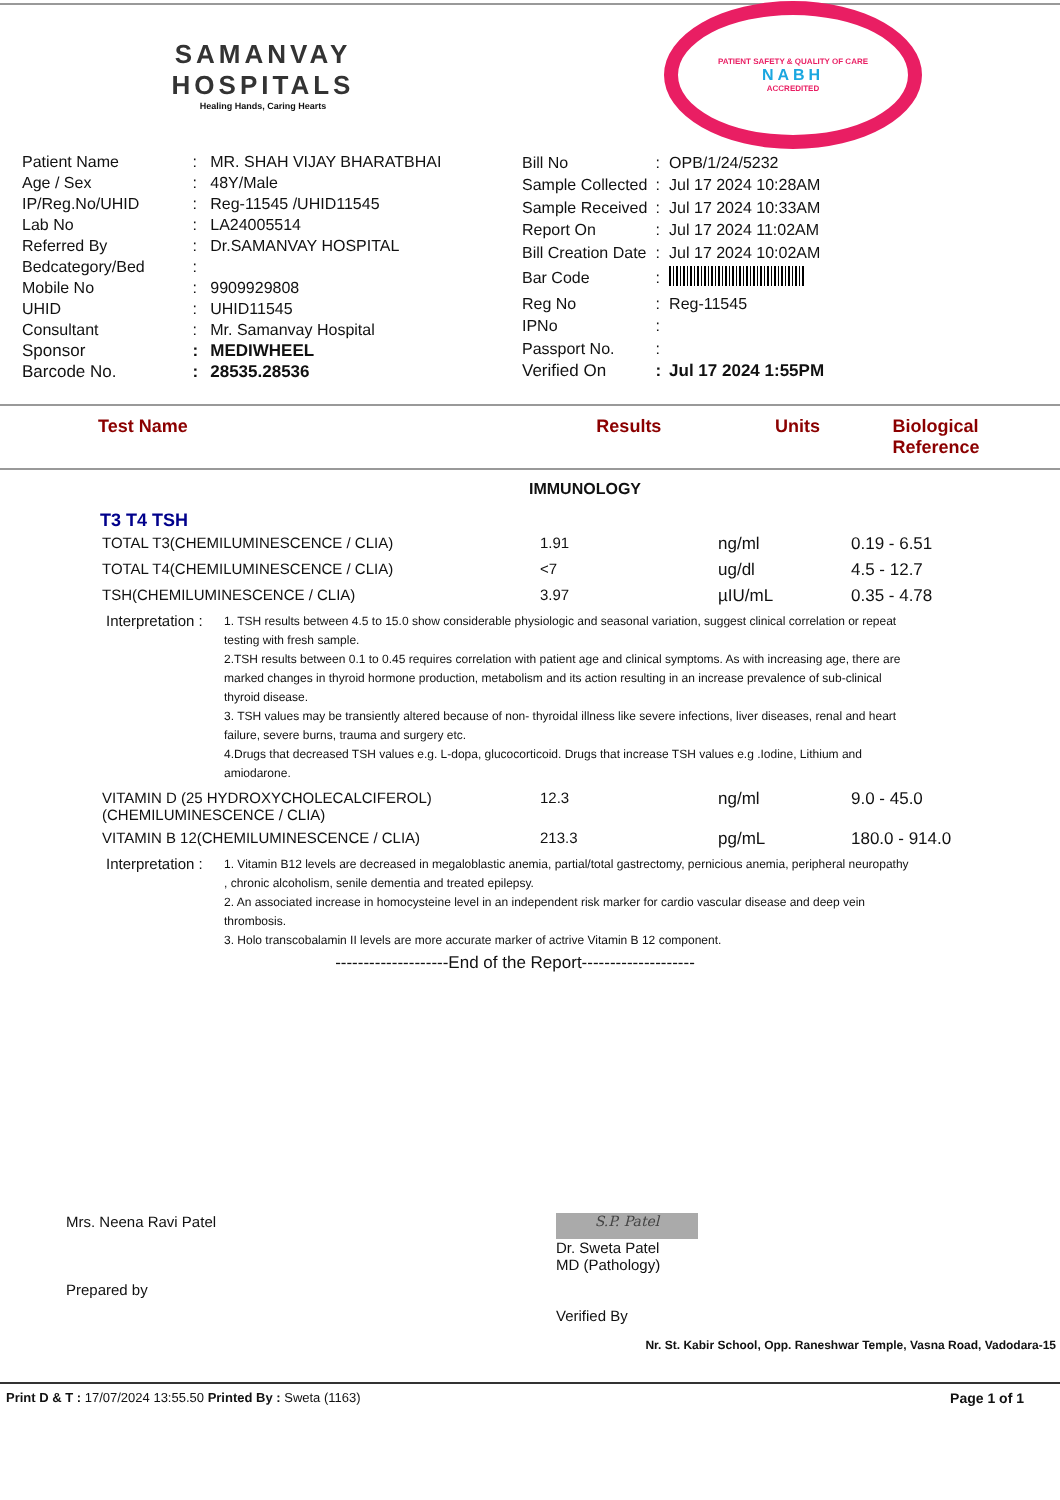SAMANVAY
HOSPITALS
Healing Hands, Caring Hearts
PATIENT SAFETY & QUALITY OF CARE
NABH
ACCREDITED
| Patient Name | : | MR. SHAH VIJAY BHARATBHAI |
| Age / Sex | : | 48Y/Male |
| IP/Reg.No/UHID | : | Reg-11545 /UHID11545 |
| Lab No | : | LA24005514 |
| Referred By | : | Dr.SAMANVAY HOSPITAL |
| Bedcategory/Bed | : | |
| Mobile No | : | 9909929808 |
| UHID | : | UHID11545 |
| Consultant | : | Mr. Samanvay Hospital |
| Sponsor | : | MEDIWHEEL |
| Barcode No. | : | 28535.28536 |
| Bill No | : | OPB/1/24/5232 |
| Sample Collected | : | Jul 17 2024 10:28AM |
| Sample Received | : | Jul 17 2024 10:33AM |
| Report On | : | Jul 17 2024 11:02AM |
| Bill Creation Date | : | Jul 17 2024 10:02AM |
| Bar Code | : | |
| Reg No | : | Reg-11545 |
| IPNo | : | |
| Passport No. | : | |
| Verified On | : | Jul 17 2024 1:55PM |
Test Name Results Units Biological Reference
IMMUNOLOGY
T3 T4 TSH
| TOTAL T3(CHEMILUMINESCENCE / CLIA) | 1.91 | ng/ml | 0.19 - 6.51 |
| TOTAL T4(CHEMILUMINESCENCE / CLIA) | <7 | ug/dl | 4.5 - 12.7 |
| TSH(CHEMILUMINESCENCE / CLIA) | 3.97 | µIU/mL | 0.35 - 4.78 |
| Interpretation : 1. TSH results between 4.5 to 15.0 show considerable physiologic and seasonal variation, suggest clinical correlation or repeat testing with fresh sample. 2.TSH results between 0.1 to 0.45 requires correlation with patient age and clinical symptoms. As with increasing age, there are marked changes in thyroid hormone production, metabolism and its action resulting in an increase prevalence of sub-clinical thyroid disease. 3. TSH values may be transiently altered because of non- thyroidal illness like severe infections, liver diseases, renal and heart failure, severe burns, trauma and surgery etc. 4.Drugs that decreased TSH values e.g. L-dopa, glucocorticoid. Drugs that increase TSH values e.g .Iodine, Lithium and amiodarone. | | | |
| VITAMIN D (25 HYDROXYCHOLECALCIFEROL) (CHEMILUMINESCENCE / CLIA) | 12.3 | ng/ml | 9.0 - 45.0 |
| VITAMIN B 12(CHEMILUMINESCENCE / CLIA) | 213.3 | pg/mL | 180.0 - 914.0 |
| Interpretation : 1. Vitamin B12 levels are decreased in megaloblastic anemia, partial/total gastrectomy, pernicious anemia, peripheral neuropathy , chronic alcoholism, senile dementia and treated epilepsy. 2. An associated increase in homocysteine level in an independent risk marker for cardio vascular disease and deep vein thrombosis. 3. Holo transcobalamin II levels are more accurate marker of actrive Vitamin B 12 component. | | | |
--------------------End of the Report--------------------
Mrs. Neena Ravi Patel
Prepared by
S.P. Patel
Dr. Sweta Patel
MD (Pathology)
Verified By
Nr. St. Kabir School, Opp. Raneshwar Temple, Vasna Road, Vadodara-15
Print D & T : 17/07/2024 13:55.50 Printed By : Sweta (1163) Page 1 of 1